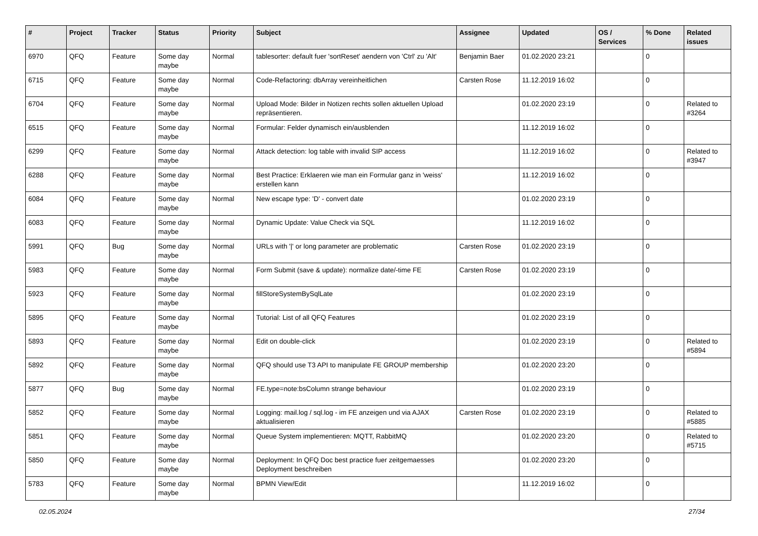| # | Project | Tracker | Status | Priority | Subject | Assignee | Updated | OS / Services | % Done | Related issues |
| --- | --- | --- | --- | --- | --- | --- | --- | --- | --- | --- |
| 6970 | QFQ | Feature | Some day maybe | Normal | tablesorter: default fuer 'sortReset' aendern von 'Ctrl' zu 'Alt' | Benjamin Baer | 01.02.2020 23:21 | | 0 | |
| 6715 | QFQ | Feature | Some day maybe | Normal | Code-Refactoring: dbArray vereinheitlichen | Carsten Rose | 11.12.2019 16:02 | | 0 | |
| 6704 | QFQ | Feature | Some day maybe | Normal | Upload Mode: Bilder in Notizen rechts sollen aktuellen Upload repräsentieren. | | 01.02.2020 23:19 | | 0 | Related to #3264 |
| 6515 | QFQ | Feature | Some day maybe | Normal | Formular: Felder dynamisch ein/ausblenden | | 11.12.2019 16:02 | | 0 | |
| 6299 | QFQ | Feature | Some day maybe | Normal | Attack detection: log table with invalid SIP access | | 11.12.2019 16:02 | | 0 | Related to #3947 |
| 6288 | QFQ | Feature | Some day maybe | Normal | Best Practice: Erklaeren wie man ein Formular ganz in 'weiss' erstellen kann | | 11.12.2019 16:02 | | 0 | |
| 6084 | QFQ | Feature | Some day maybe | Normal | New escape type: 'D' - convert date | | 01.02.2020 23:19 | | 0 | |
| 6083 | QFQ | Feature | Some day maybe | Normal | Dynamic Update: Value Check via SQL | | 11.12.2019 16:02 | | 0 | |
| 5991 | QFQ | Bug | Some day maybe | Normal | URLs with '/' or long parameter are problematic | Carsten Rose | 01.02.2020 23:19 | | 0 | |
| 5983 | QFQ | Feature | Some day maybe | Normal | Form Submit (save & update): normalize date/-time FE | Carsten Rose | 01.02.2020 23:19 | | 0 | |
| 5923 | QFQ | Feature | Some day maybe | Normal | fillStoreSystemBySqlLate | | 01.02.2020 23:19 | | 0 | |
| 5895 | QFQ | Feature | Some day maybe | Normal | Tutorial: List of all QFQ Features | | 01.02.2020 23:19 | | 0 | |
| 5893 | QFQ | Feature | Some day maybe | Normal | Edit on double-click | | 01.02.2020 23:19 | | 0 | Related to #5894 |
| 5892 | QFQ | Feature | Some day maybe | Normal | QFQ should use T3 API to manipulate FE GROUP membership | | 01.02.2020 23:20 | | 0 | |
| 5877 | QFQ | Bug | Some day maybe | Normal | FE.type=note:bsColumn strange behaviour | | 01.02.2020 23:19 | | 0 | |
| 5852 | QFQ | Feature | Some day maybe | Normal | Logging: mail.log / sql.log - im FE anzeigen und via AJAX aktualisieren | Carsten Rose | 01.02.2020 23:19 | | 0 | Related to #5885 |
| 5851 | QFQ | Feature | Some day maybe | Normal | Queue System implementieren: MQTT, RabbitMQ | | 01.02.2020 23:20 | | 0 | Related to #5715 |
| 5850 | QFQ | Feature | Some day maybe | Normal | Deployment: In QFQ Doc best practice fuer zeitgemaesses Deployment beschreiben | | 01.02.2020 23:20 | | 0 | |
| 5783 | QFQ | Feature | Some day maybe | Normal | BPMN View/Edit | | 11.12.2019 16:02 | | 0 | |
02.05.2024 27/34